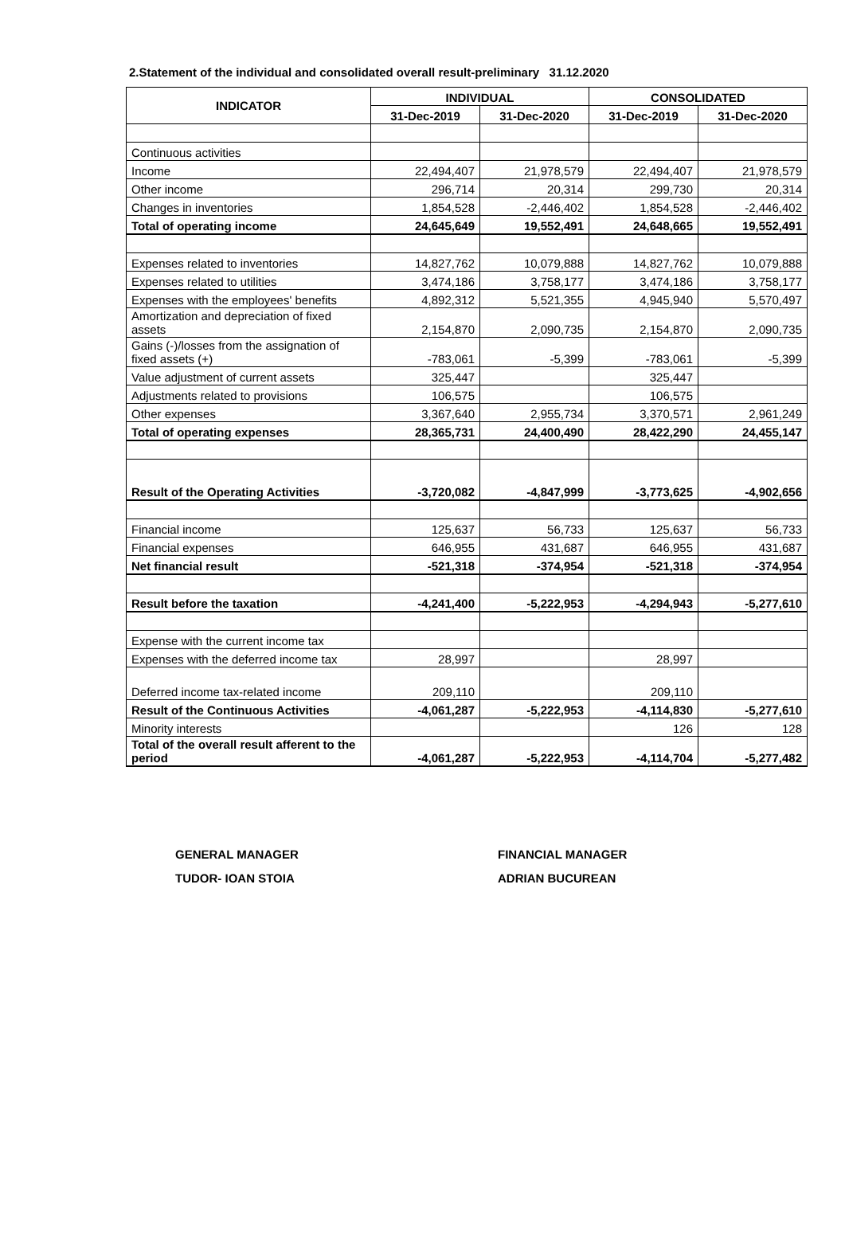2.Statement of the individual and consolidated overall result-preliminary 31.12.2020
| INDICATOR | INDIVIDUAL | | CONSOLIDATED | |
| --- | --- | --- | --- | --- |
| | 31-Dec-2019 | 31-Dec-2020 | 31-Dec-2019 | 31-Dec-2020 |
| Continuous activities | | | | |
| Income | 22,494,407 | 21,978,579 | 22,494,407 | 21,978,579 |
| Other income | 296,714 | 20,314 | 299,730 | 20,314 |
| Changes in inventories | 1,854,528 | -2,446,402 | 1,854,528 | -2,446,402 |
| Total of operating income | 24,645,649 | 19,552,491 | 24,648,665 | 19,552,491 |
| Expenses related to inventories | 14,827,762 | 10,079,888 | 14,827,762 | 10,079,888 |
| Expenses related to utilities | 3,474,186 | 3,758,177 | 3,474,186 | 3,758,177 |
| Expenses with the employees' benefits | 4,892,312 | 5,521,355 | 4,945,940 | 5,570,497 |
| Amortization and depreciation of fixed assets | 2,154,870 | 2,090,735 | 2,154,870 | 2,090,735 |
| Gains (-)/losses from the assignation of fixed assets (+) | -783,061 | -5,399 | -783,061 | -5,399 |
| Value adjustment of current assets | 325,447 | | 325,447 | |
| Adjustments related to provisions | 106,575 | | 106,575 | |
| Other expenses | 3,367,640 | 2,955,734 | 3,370,571 | 2,961,249 |
| Total of operating expenses | 28,365,731 | 24,400,490 | 28,422,290 | 24,455,147 |
| Result of the Operating Activities | -3,720,082 | -4,847,999 | -3,773,625 | -4,902,656 |
| Financial income | 125,637 | 56,733 | 125,637 | 56,733 |
| Financial expenses | 646,955 | 431,687 | 646,955 | 431,687 |
| Net financial result | -521,318 | -374,954 | -521,318 | -374,954 |
| Result before the taxation | -4,241,400 | -5,222,953 | -4,294,943 | -5,277,610 |
| Expense with the current income tax | | | | |
| Expenses with the deferred income tax | 28,997 | | 28,997 | |
| Deferred income tax-related income | 209,110 | | 209,110 | |
| Result of the Continuous Activities | -4,061,287 | -5,222,953 | -4,114,830 | -5,277,610 |
| Minority interests | | | 126 | 128 |
| Total of the overall result afferent to the period | -4,061,287 | -5,222,953 | -4,114,704 | -5,277,482 |
GENERAL MANAGER
TUDOR- IOAN STOIA
FINANCIAL MANAGER
ADRIAN BUCUREAN